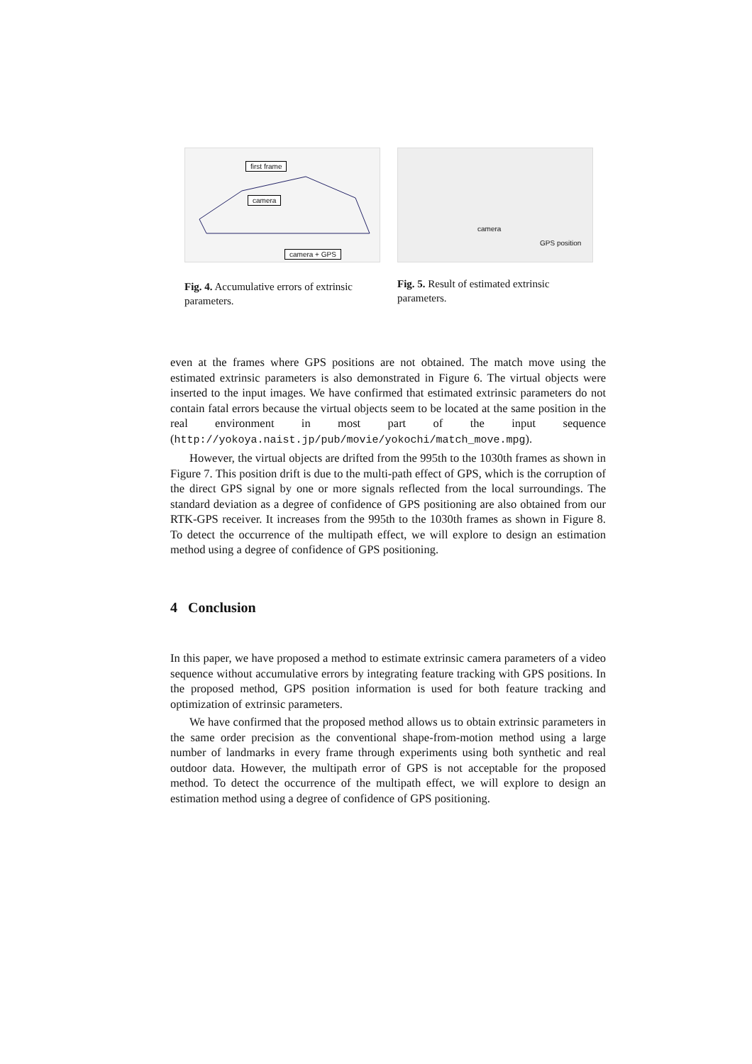first frame
camera
camera + GPS
Fig. 4. Accumulative errors of extrinsic parameters.
camera
GPS position
Fig. 5. Result of estimated extrinsic parameters.
even at the frames where GPS positions are not obtained. The match move using the estimated extrinsic parameters is also demonstrated in Figure 6. The virtual objects were inserted to the input images. We have confirmed that estimated extrinsic parameters do not contain fatal errors because the virtual objects seem to be located at the same position in the real environment in most part of the input sequence (http://yokoya.naist.jp/pub/movie/yokochi/match_move.mpg).
However, the virtual objects are drifted from the 995th to the 1030th frames as shown in Figure 7. This position drift is due to the multi-path effect of GPS, which is the corruption of the direct GPS signal by one or more signals reflected from the local surroundings. The standard deviation as a degree of confidence of GPS positioning are also obtained from our RTK-GPS receiver. It increases from the 995th to the 1030th frames as shown in Figure 8. To detect the occurrence of the multipath effect, we will explore to design an estimation method using a degree of confidence of GPS positioning.
4 Conclusion
In this paper, we have proposed a method to estimate extrinsic camera parameters of a video sequence without accumulative errors by integrating feature tracking with GPS positions. In the proposed method, GPS position information is used for both feature tracking and optimization of extrinsic parameters.
We have confirmed that the proposed method allows us to obtain extrinsic parameters in the same order precision as the conventional shape-from-motion method using a large number of landmarks in every frame through experiments using both synthetic and real outdoor data. However, the multipath error of GPS is not acceptable for the proposed method. To detect the occurrence of the multipath effect, we will explore to design an estimation method using a degree of confidence of GPS positioning.